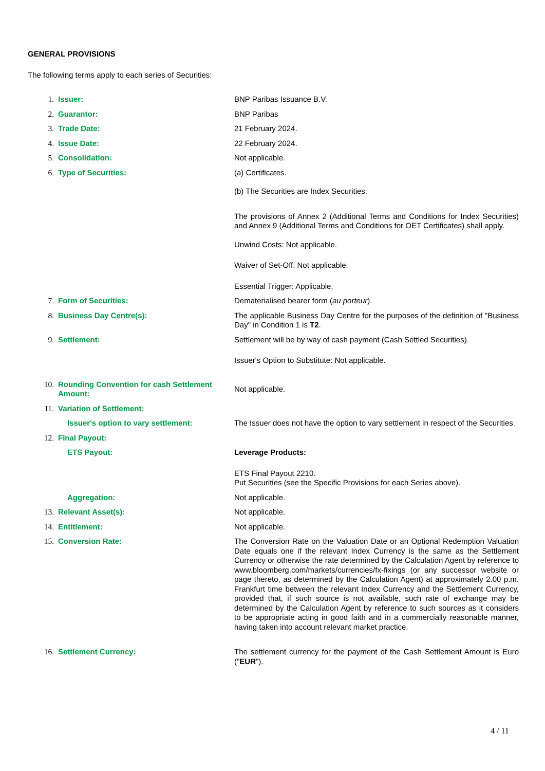GENERAL PROVISIONS
The following terms apply to each series of Securities:
| 1. | Issuer: | BNP Paribas Issuance B.V. |
| 2. | Guarantor: | BNP Paribas |
| 3. | Trade Date: | 21 February 2024. |
| 4. | Issue Date: | 22 February 2024. |
| 5. | Consolidation: | Not applicable. |
| 6. | Type of Securities: | (a) Certificates. (b) The Securities are Index Securities. The provisions of Annex 2 (Additional Terms and Conditions for Index Securities) and Annex 9 (Additional Terms and Conditions for OET Certificates) shall apply. Unwind Costs: Not applicable. Waiver of Set-Off: Not applicable. Essential Trigger: Applicable. |
| 7. | Form of Securities: | Dematerialised bearer form ( au porteur ). |
| 8. | Business Day Centre(s): | The applicable Business Day Centre for the purposes of the definition of "Business Day" in Condition 1 is T2 . |
| 9. | Settlement: | Settlement will be by way of cash payment (Cash Settled Securities). Issuer's Option to Substitute: Not applicable. |
| 10. | Rounding Convention for cash Settlement Amount: | Not applicable. |
| 11. | Variation of Settlement: | |
| | Issuer's option to vary settlement: | The Issuer does not have the option to vary settlement in respect of the Securities. |
| 12. | Final Payout: | |
| | ETS Payout: | Leverage Products: ETS Final Payout 2210. Put Securities (see the Specific Provisions for each Series above). |
| | Aggregation: | Not applicable. |
| 13. | Relevant Asset(s): | Not applicable. |
| 14. | Entitlement: | Not applicable. |
| 15. | Conversion Rate: | The Conversion Rate on the Valuation Date or an Optional Redemption Valuation Date equals one if the relevant Index Currency is the same as the Settlement Currency or otherwise the rate determined by the Calculation Agent by reference to www.bloomberg.com/markets/currencies/fx-fixings (or any successor website or page thereto, as determined by the Calculation Agent) at approximately 2.00 p.m. Frankfurt time between the relevant Index Currency and the Settlement Currency, provided that, if such source is not available, such rate of exchange may be determined by the Calculation Agent by reference to such sources as it considers to be appropriate acting in good faith and in a commercially reasonable manner, having taken into account relevant market practice. |
| 16. | Settlement Currency: | The settlement currency for the payment of the Cash Settlement Amount is Euro (" EUR "). |
4 / 11